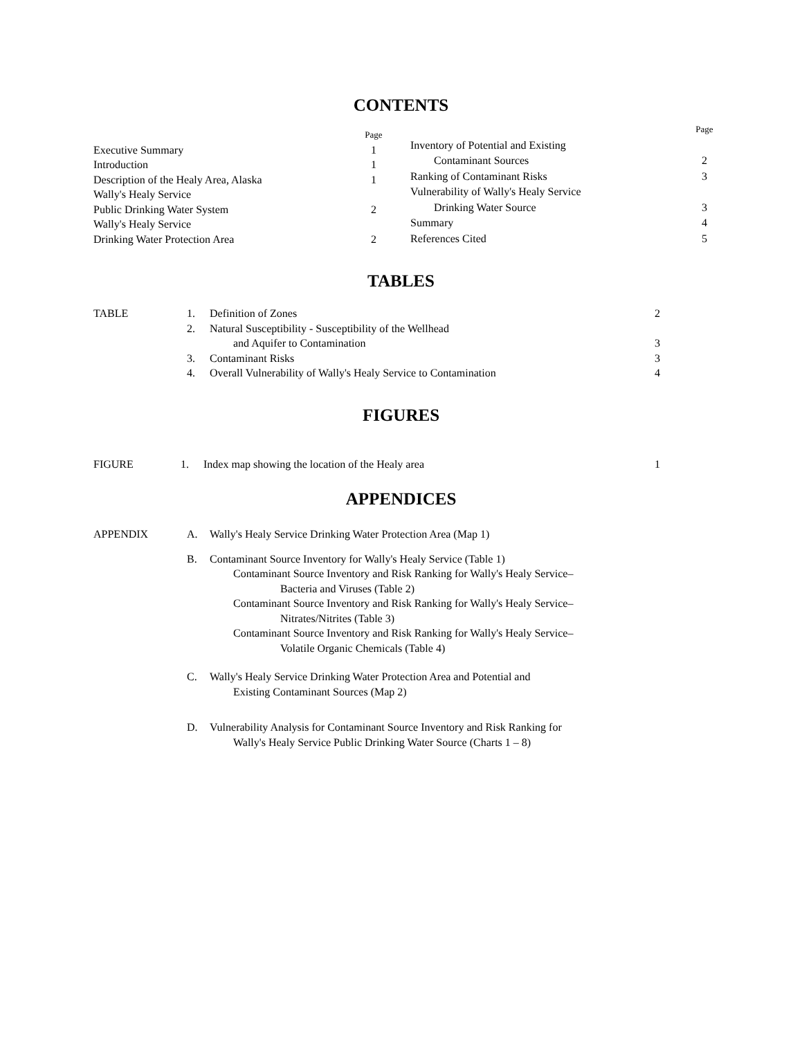CONTENTS
| | Page |
| Executive Summary | 1 |
| Introduction | 1 |
| Description of the Healy Area, Alaska | 1 |
| Wally's Healy Service | |
| Public Drinking Water System | 2 |
| Wally's Healy Service | |
| Drinking Water Protection Area | 2 |
| | Page |
| Inventory of Potential and Existing | |
| Contaminant Sources | 2 |
| Ranking of Contaminant Risks | 3 |
| Vulnerability of Wally's Healy Service | |
| Drinking Water Source | 3 |
| Summary | 4 |
| References Cited | 5 |
TABLES
| TABLE | 1. | Definition of Zones | 2 |
| | 2. | Natural Susceptibility - Susceptibility of the Wellhead | |
| | | and Aquifer to Contamination | 3 |
| | 3. | Contaminant Risks | 3 |
| | 4. | Overall Vulnerability of Wally's Healy Service to Contamination | 4 |
FIGURES
| FIGURE | 1. | Index map showing the location of the Healy area | 1 |
APPENDICES
| APPENDIX | A. | Wally's Healy Service Drinking Water Protection Area (Map 1) |
| | B. | Contaminant Source Inventory for Wally's Healy Service (Table 1) Contaminant Source Inventory and Risk Ranking for Wally's Healy Service– Bacteria and Viruses (Table 2) Contaminant Source Inventory and Risk Ranking for Wally's Healy Service– Nitrates/Nitrites (Table 3) Contaminant Source Inventory and Risk Ranking for Wally's Healy Service– Volatile Organic Chemicals (Table 4) |
| | C. | Wally's Healy Service Drinking Water Protection Area and Potential and Existing Contaminant Sources (Map 2) |
| | D. | Vulnerability Analysis for Contaminant Source Inventory and Risk Ranking for Wally's Healy Service Public Drinking Water Source (Charts 1 – 8) |